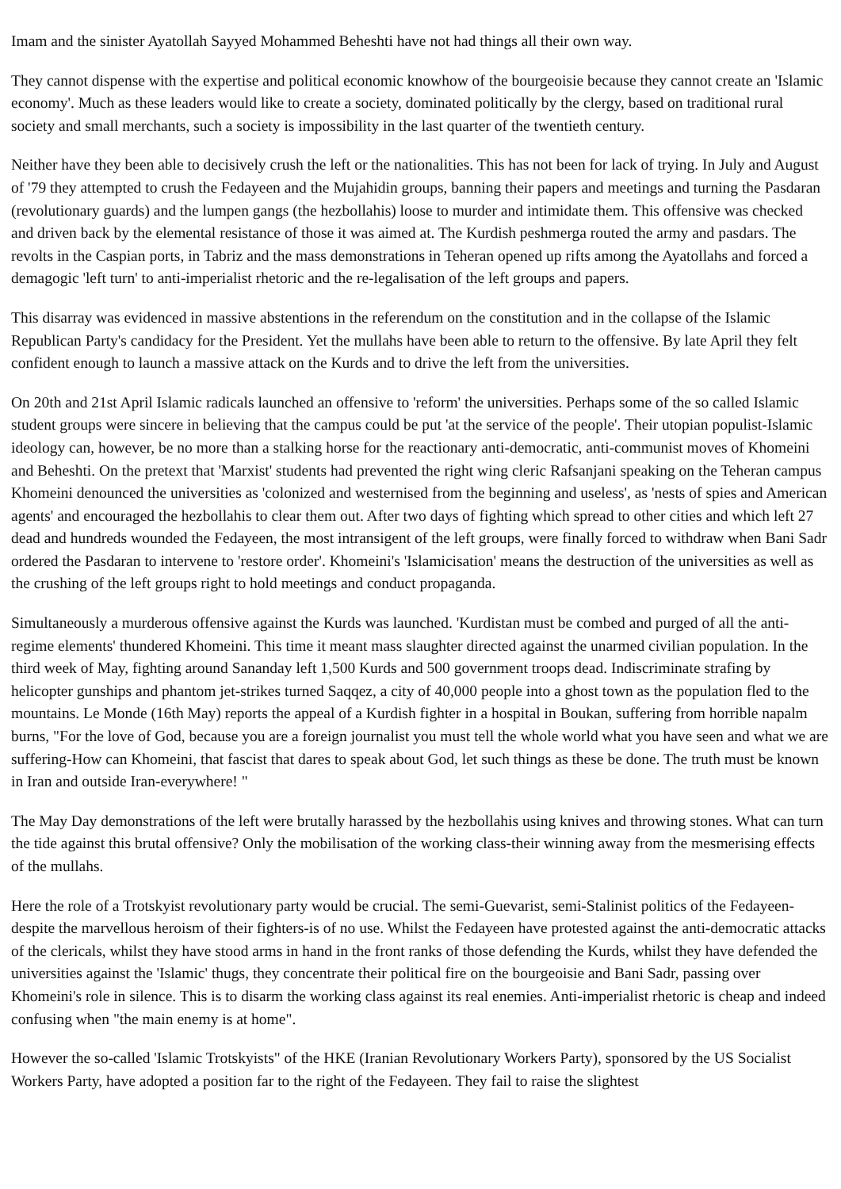Imam and the sinister Ayatollah Sayyed Mohammed Beheshti have not had things all their own way.
They cannot dispense with the expertise and political economic knowhow of the bourgeoisie because they cannot create an 'Islamic economy'. Much as these leaders would like to create a society, dominated politically by the clergy, based on traditional rural society and small merchants, such a society is impossibility in the last quarter of the twentieth century.
Neither have they been able to decisively crush the left or the nationalities. This has not been for lack of trying. In July and August of '79 they attempted to crush the Fedayeen and the Mujahidin groups, banning their papers and meetings and turning the Pasdaran (revolutionary guards) and the lumpen gangs (the hezbollahis) loose to murder and intimidate them. This offensive was checked and driven back by the elemental resistance of those it was aimed at. The Kurdish peshmerga routed the army and pasdars. The revolts in the Caspian ports, in Tabriz and the mass demonstrations in Teheran opened up rifts among the Ayatollahs and forced a demagogic 'left turn' to anti-imperialist rhetoric and the re-legalisation of the left groups and papers.
This disarray was evidenced in massive abstentions in the referendum on the constitution and in the collapse of the Islamic Republican Party's candidacy for the President. Yet the mullahs have been able to return to the offensive. By late April they felt confident enough to launch a massive attack on the Kurds and to drive the left from the universities.
On 20th and 21st April Islamic radicals launched an offensive to 'reform' the universities. Perhaps some of the so called Islamic student groups were sincere in believing that the campus could be put 'at the service of the people'. Their utopian populist-Islamic ideology can, however, be no more than a stalking horse for the reactionary anti-democratic, anti-communist moves of Khomeini and Beheshti. On the pretext that 'Marxist' students had prevented the right wing cleric Rafsanjani speaking on the Teheran campus Khomeini denounced the universities as 'colonized and westernised from the beginning and useless', as 'nests of spies and American agents' and encouraged the hezbollahis to clear them out. After two days of fighting which spread to other cities and which left 27 dead and hundreds wounded the Fedayeen, the most intransigent of the left groups, were finally forced to withdraw when Bani Sadr ordered the Pasdaran to intervene to 'restore order'. Khomeini's 'Islamicisation' means the destruction of the universities as well as the crushing of the left groups right to hold meetings and conduct propaganda.
Simultaneously a murderous offensive against the Kurds was launched. 'Kurdistan must be combed and purged of all the anti-regime elements' thundered Khomeini. This time it meant mass slaughter directed against the unarmed civilian population. In the third week of May, fighting around Sananday left 1,500 Kurds and 500 government troops dead. Indiscriminate strafing by helicopter gunships and phantom jet-strikes turned Saqqez, a city of 40,000 people into a ghost town as the population fled to the mountains. Le Monde (16th May) reports the appeal of a Kurdish fighter in a hospital in Boukan, suffering from horrible napalm burns, "For the love of God, because you are a foreign journalist you must tell the whole world what you have seen and what we are suffering-How can Khomeini, that fascist that dares to speak about God, let such things as these be done. The truth must be known in Iran and outside Iran-everywhere! "
The May Day demonstrations of the left were brutally harassed by the hezbollahis using knives and throwing stones. What can turn the tide against this brutal offensive? Only the mobilisation of the working class-their winning away from the mesmerising effects of the mullahs.
Here the role of a Trotskyist revolutionary party would be crucial. The semi-Guevarist, semi-Stalinist politics of the Fedayeen-despite the marvellous heroism of their fighters-is of no use. Whilst the Fedayeen have protested against the anti-democratic attacks of the clericals, whilst they have stood arms in hand in the front ranks of those defending the Kurds, whilst they have defended the universities against the 'Islamic' thugs, they concentrate their political fire on the bourgeoisie and Bani Sadr, passing over Khomeini's role in silence. This is to disarm the working class against its real enemies. Anti-imperialist rhetoric is cheap and indeed confusing when "the main enemy is at home".
However the so-called 'Islamic Trotskyists" of the HKE (Iranian Revolutionary Workers Party), sponsored by the US Socialist Workers Party, have adopted a position far to the right of the Fedayeen. They fail to raise the slightest